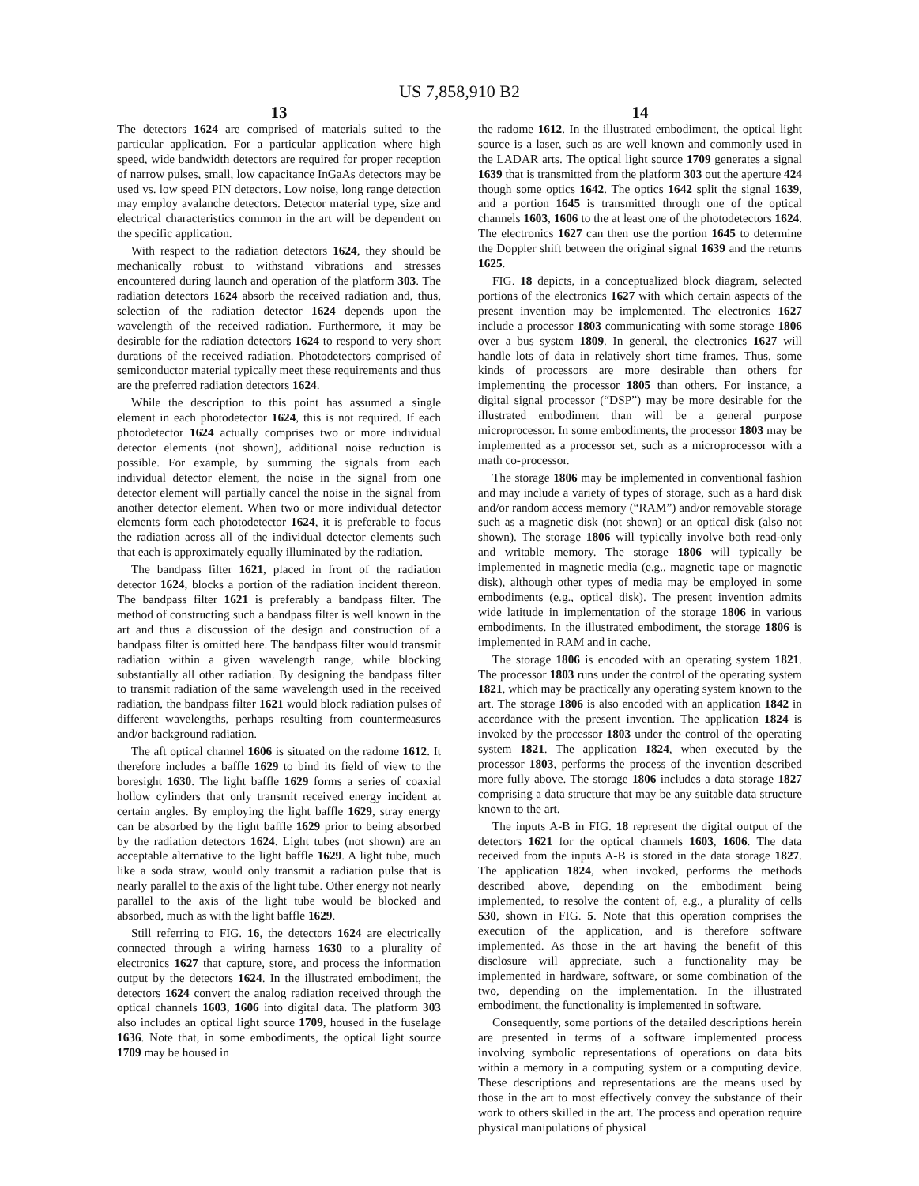US 7,858,910 B2
13
The detectors 1624 are comprised of materials suited to the particular application. For a particular application where high speed, wide bandwidth detectors are required for proper reception of narrow pulses, small, low capacitance InGaAs detectors may be used vs. low speed PIN detectors. Low noise, long range detection may employ avalanche detectors. Detector material type, size and electrical characteristics common in the art will be dependent on the specific application.
With respect to the radiation detectors 1624, they should be mechanically robust to withstand vibrations and stresses encountered during launch and operation of the platform 303. The radiation detectors 1624 absorb the received radiation and, thus, selection of the radiation detector 1624 depends upon the wavelength of the received radiation. Furthermore, it may be desirable for the radiation detectors 1624 to respond to very short durations of the received radiation. Photodetectors comprised of semiconductor material typically meet these requirements and thus are the preferred radiation detectors 1624.
While the description to this point has assumed a single element in each photodetector 1624, this is not required. If each photodetector 1624 actually comprises two or more individual detector elements (not shown), additional noise reduction is possible. For example, by summing the signals from each individual detector element, the noise in the signal from one detector element will partially cancel the noise in the signal from another detector element. When two or more individual detector elements form each photodetector 1624, it is preferable to focus the radiation across all of the individual detector elements such that each is approximately equally illuminated by the radiation.
The bandpass filter 1621, placed in front of the radiation detector 1624, blocks a portion of the radiation incident thereon. The bandpass filter 1621 is preferably a bandpass filter. The method of constructing such a bandpass filter is well known in the art and thus a discussion of the design and construction of a bandpass filter is omitted here. The bandpass filter would transmit radiation within a given wavelength range, while blocking substantially all other radiation. By designing the bandpass filter to transmit radiation of the same wavelength used in the received radiation, the bandpass filter 1621 would block radiation pulses of different wavelengths, perhaps resulting from countermeasures and/or background radiation.
The aft optical channel 1606 is situated on the radome 1612. It therefore includes a baffle 1629 to bind its field of view to the boresight 1630. The light baffle 1629 forms a series of coaxial hollow cylinders that only transmit received energy incident at certain angles. By employing the light baffle 1629, stray energy can be absorbed by the light baffle 1629 prior to being absorbed by the radiation detectors 1624. Light tubes (not shown) are an acceptable alternative to the light baffle 1629. A light tube, much like a soda straw, would only transmit a radiation pulse that is nearly parallel to the axis of the light tube. Other energy not nearly parallel to the axis of the light tube would be blocked and absorbed, much as with the light baffle 1629.
Still referring to FIG. 16, the detectors 1624 are electrically connected through a wiring harness 1630 to a plurality of electronics 1627 that capture, store, and process the information output by the detectors 1624. In the illustrated embodiment, the detectors 1624 convert the analog radiation received through the optical channels 1603, 1606 into digital data. The platform 303 also includes an optical light source 1709, housed in the fuselage 1636. Note that, in some embodiments, the optical light source 1709 may be housed in
14
the radome 1612. In the illustrated embodiment, the optical light source is a laser, such as are well known and commonly used in the LADAR arts. The optical light source 1709 generates a signal 1639 that is transmitted from the platform 303 out the aperture 424 though some optics 1642. The optics 1642 split the signal 1639, and a portion 1645 is transmitted through one of the optical channels 1603, 1606 to the at least one of the photodetectors 1624. The electronics 1627 can then use the portion 1645 to determine the Doppler shift between the original signal 1639 and the returns 1625.
FIG. 18 depicts, in a conceptualized block diagram, selected portions of the electronics 1627 with which certain aspects of the present invention may be implemented. The electronics 1627 include a processor 1803 communicating with some storage 1806 over a bus system 1809. In general, the electronics 1627 will handle lots of data in relatively short time frames. Thus, some kinds of processors are more desirable than others for implementing the processor 1805 than others. For instance, a digital signal processor (“DSP”) may be more desirable for the illustrated embodiment than will be a general purpose microprocessor. In some embodiments, the processor 1803 may be implemented as a processor set, such as a microprocessor with a math co-processor.
The storage 1806 may be implemented in conventional fashion and may include a variety of types of storage, such as a hard disk and/or random access memory (“RAM”) and/or removable storage such as a magnetic disk (not shown) or an optical disk (also not shown). The storage 1806 will typically involve both read-only and writable memory. The storage 1806 will typically be implemented in magnetic media (e.g., magnetic tape or magnetic disk), although other types of media may be employed in some embodiments (e.g., optical disk). The present invention admits wide latitude in implementation of the storage 1806 in various embodiments. In the illustrated embodiment, the storage 1806 is implemented in RAM and in cache.
The storage 1806 is encoded with an operating system 1821. The processor 1803 runs under the control of the operating system 1821, which may be practically any operating system known to the art. The storage 1806 is also encoded with an application 1842 in accordance with the present invention. The application 1824 is invoked by the processor 1803 under the control of the operating system 1821. The application 1824, when executed by the processor 1803, performs the process of the invention described more fully above. The storage 1806 includes a data storage 1827 comprising a data structure that may be any suitable data structure known to the art.
The inputs A-B in FIG. 18 represent the digital output of the detectors 1621 for the optical channels 1603, 1606. The data received from the inputs A-B is stored in the data storage 1827. The application 1824, when invoked, performs the methods described above, depending on the embodiment being implemented, to resolve the content of, e.g., a plurality of cells 530, shown in FIG. 5. Note that this operation comprises the execution of the application, and is therefore software implemented. As those in the art having the benefit of this disclosure will appreciate, such a functionality may be implemented in hardware, software, or some combination of the two, depending on the implementation. In the illustrated embodiment, the functionality is implemented in software.
Consequently, some portions of the detailed descriptions herein are presented in terms of a software implemented process involving symbolic representations of operations on data bits within a memory in a computing system or a computing device. These descriptions and representations are the means used by those in the art to most effectively convey the substance of their work to others skilled in the art. The process and operation require physical manipulations of physical